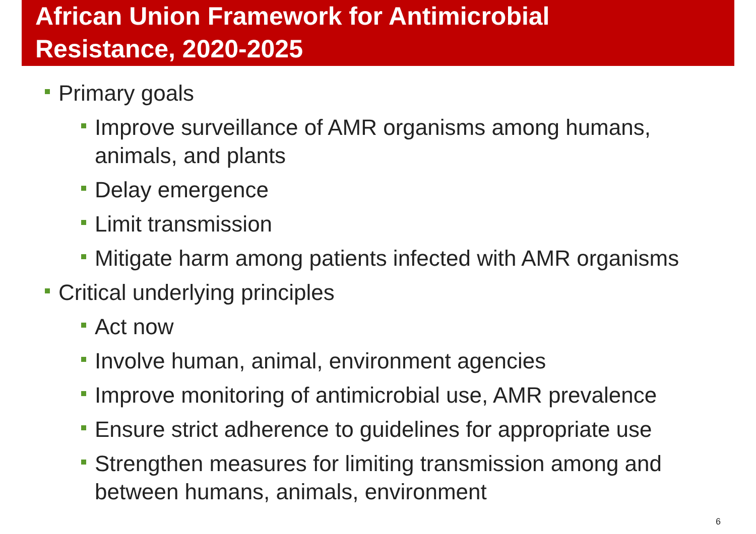African Union Framework for Antimicrobial
Resistance, 2020-2025
Primary goals
Improve surveillance of AMR organisms among humans, animals, and plants
Delay emergence
Limit transmission
Mitigate harm among patients infected with AMR organisms
Critical underlying principles
Act now
Involve human, animal, environment agencies
Improve monitoring of antimicrobial use, AMR prevalence
Ensure strict adherence to guidelines for appropriate use
Strengthen measures for limiting transmission among and between humans, animals, environment
6